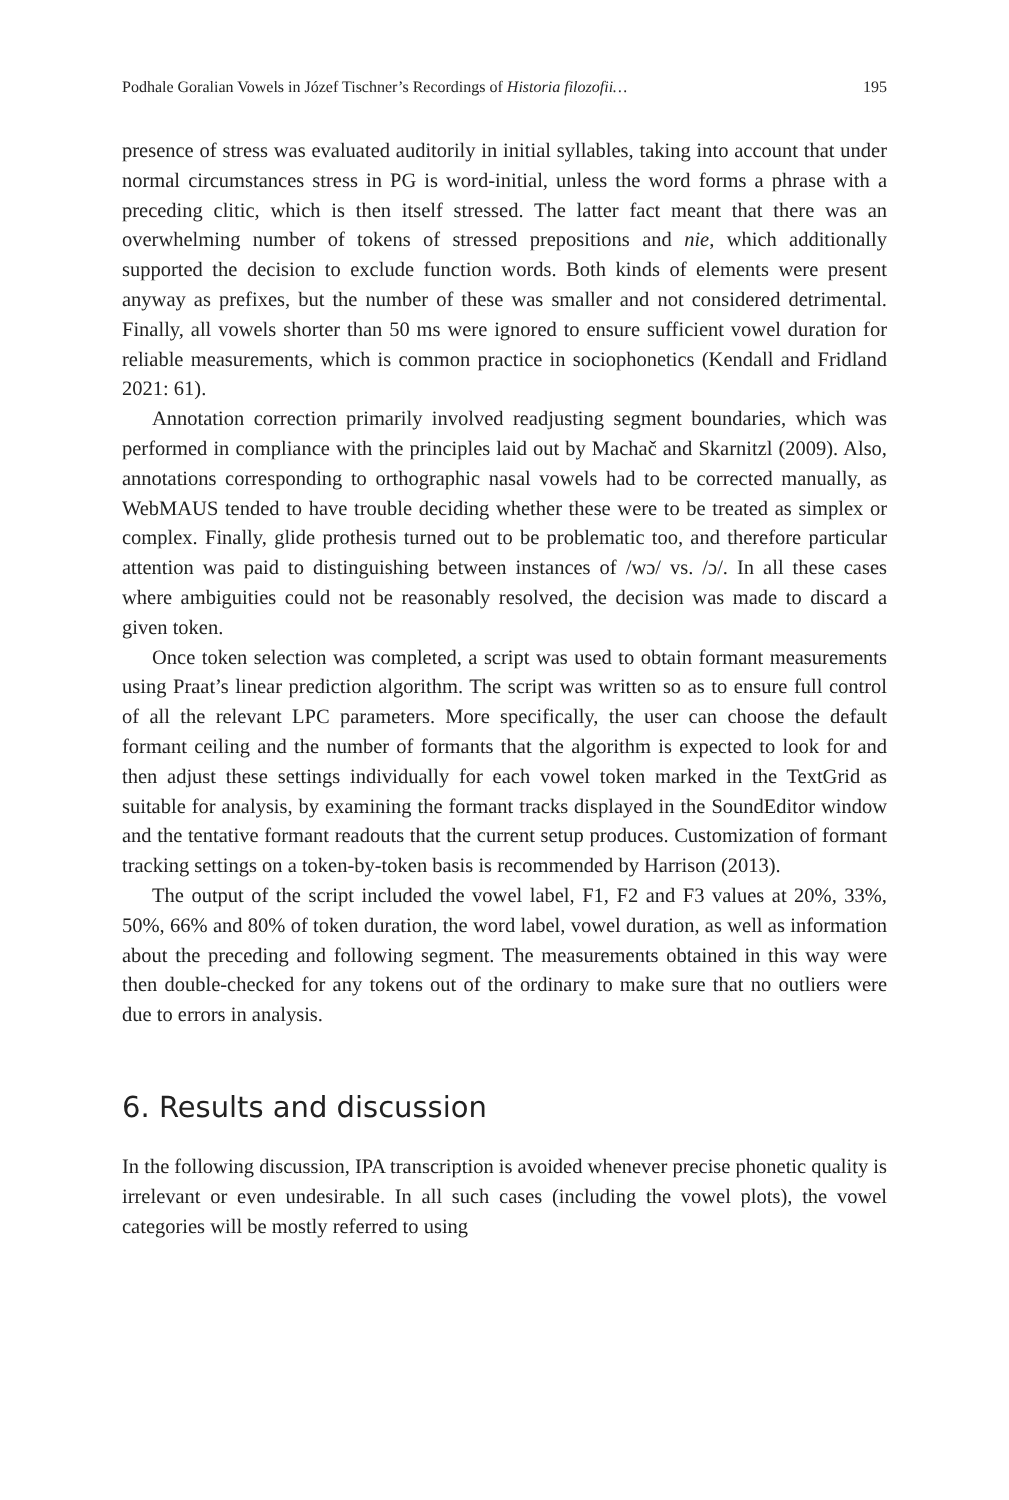Podhale Goralian Vowels in Józef Tischner’s Recordings of Historia filozofii… 195
presence of stress was evaluated auditorily in initial syllables, taking into account that under normal circumstances stress in PG is word-initial, unless the word forms a phrase with a preceding clitic, which is then itself stressed. The latter fact meant that there was an overwhelming number of tokens of stressed prepositions and nie, which additionally supported the decision to exclude function words. Both kinds of elements were present anyway as prefixes, but the number of these was smaller and not considered detrimental. Finally, all vowels shorter than 50 ms were ignored to ensure sufficient vowel duration for reliable measurements, which is common practice in sociophonetics (Kendall and Fridland 2021: 61).
Annotation correction primarily involved readjusting segment boundaries, which was performed in compliance with the principles laid out by Machač and Skarnitzl (2009). Also, annotations corresponding to orthographic nasal vowels had to be corrected manually, as WebMAUS tended to have trouble deciding whether these were to be treated as simplex or complex. Finally, glide prothesis turned out to be problematic too, and therefore particular attention was paid to distinguishing between instances of /wɔ/ vs. /ɔ/. In all these cases where ambiguities could not be reasonably resolved, the decision was made to discard a given token.
Once token selection was completed, a script was used to obtain formant measurements using Praat’s linear prediction algorithm. The script was written so as to ensure full control of all the relevant LPC parameters. More specifically, the user can choose the default formant ceiling and the number of formants that the algorithm is expected to look for and then adjust these settings individually for each vowel token marked in the TextGrid as suitable for analysis, by examining the formant tracks displayed in the SoundEditor window and the tentative formant readouts that the current setup produces. Customization of formant tracking settings on a token-by-token basis is recommended by Harrison (2013).
The output of the script included the vowel label, F1, F2 and F3 values at 20%, 33%, 50%, 66% and 80% of token duration, the word label, vowel duration, as well as information about the preceding and following segment. The measurements obtained in this way were then double-checked for any tokens out of the ordinary to make sure that no outliers were due to errors in analysis.
6. Results and discussion
In the following discussion, IPA transcription is avoided whenever precise phonetic quality is irrelevant or even undesirable. In all such cases (including the vowel plots), the vowel categories will be mostly referred to using